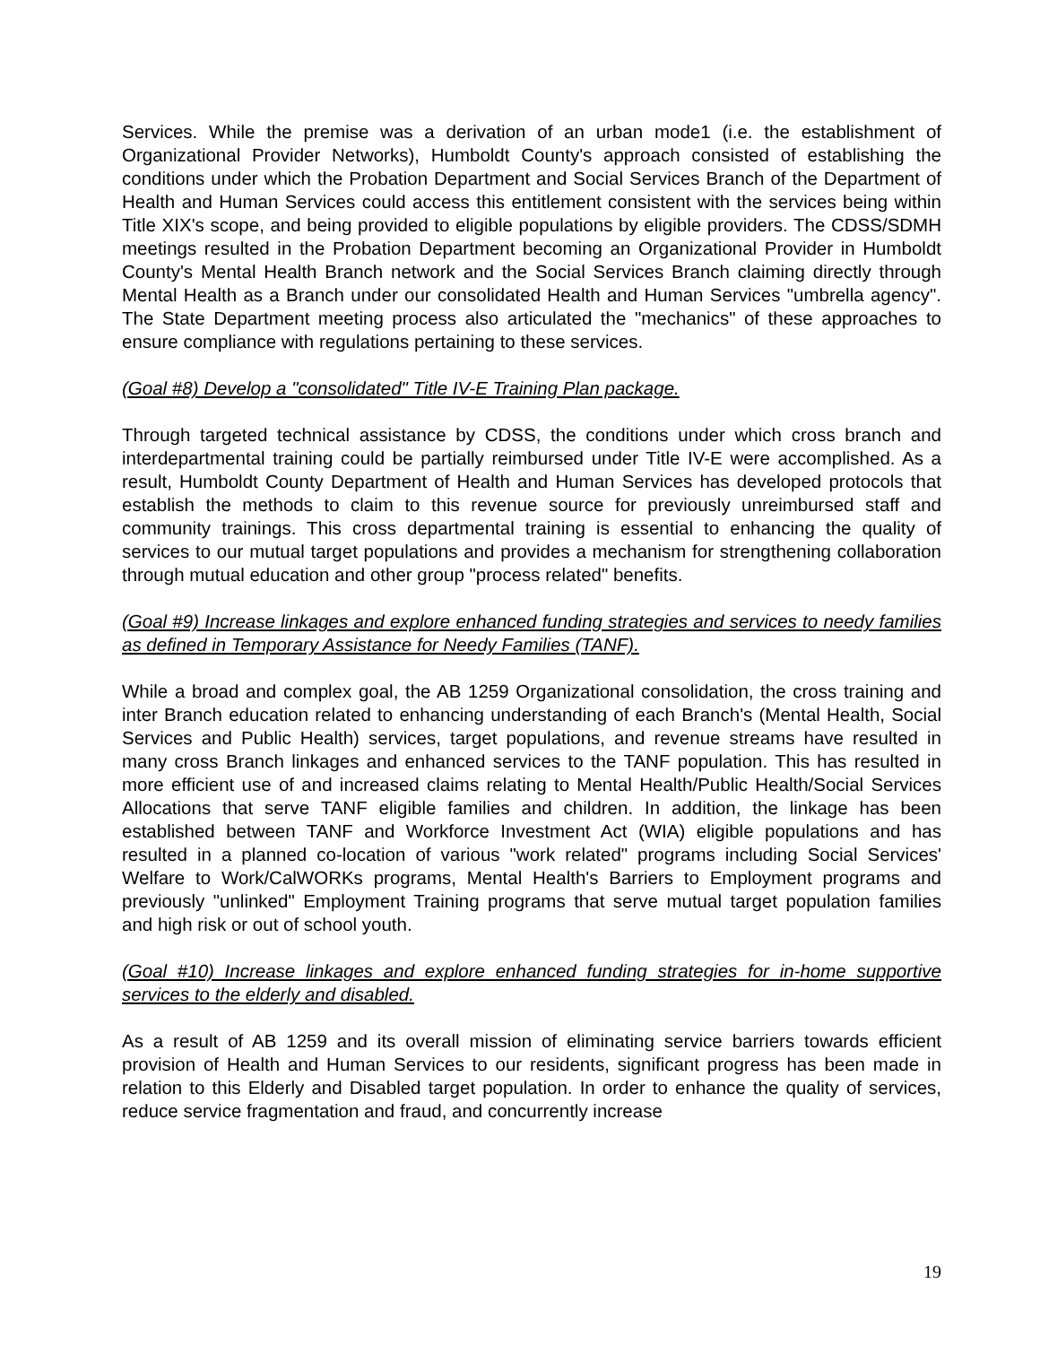Services. While the premise was a derivation of an urban mode1 (i.e. the establishment of Organizational Provider Networks), Humboldt County's approach consisted of establishing the conditions under which the Probation Department and Social Services Branch of the Department of Health and Human Services could access this entitlement consistent with the services being within Title XIX's scope, and being provided to eligible populations by eligible providers. The CDSS/SDMH meetings resulted in the Probation Department becoming an Organizational Provider in Humboldt County's Mental Health Branch network and the Social Services Branch claiming directly through Mental Health as a Branch under our consolidated Health and Human Services "umbrella agency". The State Department meeting process also articulated the "mechanics" of these approaches to ensure compliance with regulations pertaining to these services.
(Goal #8) Develop a "consolidated" Title IV-E Training Plan package.
Through targeted technical assistance by CDSS, the conditions under which cross branch and interdepartmental training could be partially reimbursed under Title IV-E were accomplished. As a result, Humboldt County Department of Health and Human Services has developed protocols that establish the methods to claim to this revenue source for previously unreimbursed staff and community trainings. This cross departmental training is essential to enhancing the quality of services to our mutual target populations and provides a mechanism for strengthening collaboration through mutual education and other group "process related" benefits.
(Goal #9) Increase linkages and explore enhanced funding strategies and services to needy families as defined in Temporary Assistance for Needy Families (TANF).
While a broad and complex goal, the AB 1259 Organizational consolidation, the cross training and inter Branch education related to enhancing understanding of each Branch's (Mental Health, Social Services and Public Health) services, target populations, and revenue streams have resulted in many cross Branch linkages and enhanced services to the TANF population. This has resulted in more efficient use of and increased claims relating to Mental Health/Public Health/Social Services Allocations that serve TANF eligible families and children. In addition, the linkage has been established between TANF and Workforce Investment Act (WIA) eligible populations and has resulted in a planned co-location of various "work related" programs including Social Services' Welfare to Work/CalWORKs programs, Mental Health's Barriers to Employment programs and previously "unlinked" Employment Training programs that serve mutual target population families and high risk or out of school youth.
(Goal #10) Increase linkages and explore enhanced funding strategies for in-home supportive services to the elderly and disabled.
As a result of AB 1259 and its overall mission of eliminating service barriers towards efficient provision of Health and Human Services to our residents, significant progress has been made in relation to this Elderly and Disabled target population. In order to enhance the quality of services, reduce service fragmentation and fraud, and concurrently increase
19